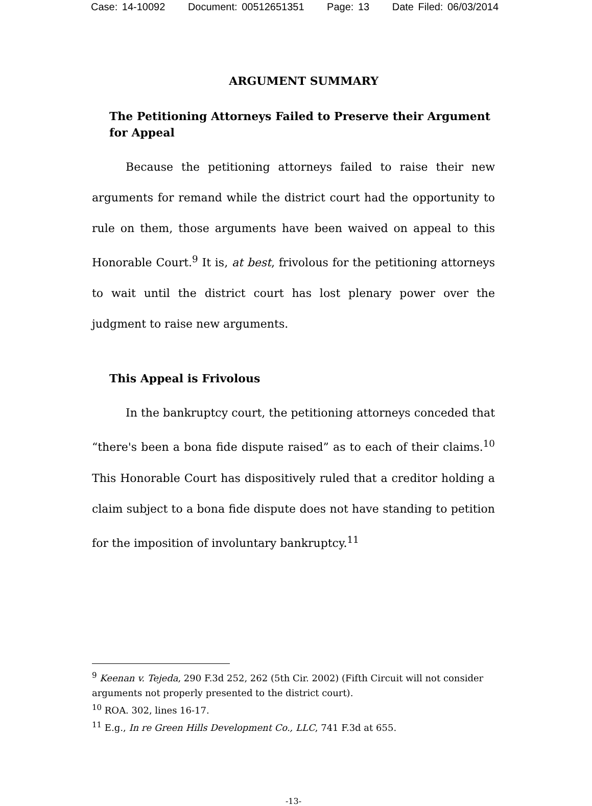Case: 14-10092 Document: 00512651351 Page: 13 Date Filed: 06/03/2014
ARGUMENT SUMMARY
The Petitioning Attorneys Failed to Preserve their Argument for Appeal
Because the petitioning attorneys failed to raise their new arguments for remand while the district court had the opportunity to rule on them, those arguments have been waived on appeal to this Honorable Court.<sup>9</sup> It is, at best, frivolous for the petitioning attorneys to wait until the district court has lost plenary power over the judgment to raise new arguments.
This Appeal is Frivolous
In the bankruptcy court, the petitioning attorneys conceded that “there's been a bona fide dispute raised” as to each of their claims.<sup>10</sup> This Honorable Court has dispositively ruled that a creditor holding a claim subject to a bona fide dispute does not have standing to petition for the imposition of involuntary bankruptcy.<sup>11</sup>
<sup>9</sup> Keenan v. Tejeda, 290 F.3d 252, 262 (5th Cir. 2002) (Fifth Circuit will not consider arguments not properly presented to the district court).
<sup>10</sup> ROA. 302, lines 16-17.
<sup>11</sup> E.g., In re Green Hills Development Co., LLC, 741 F.3d at 655.
-13-